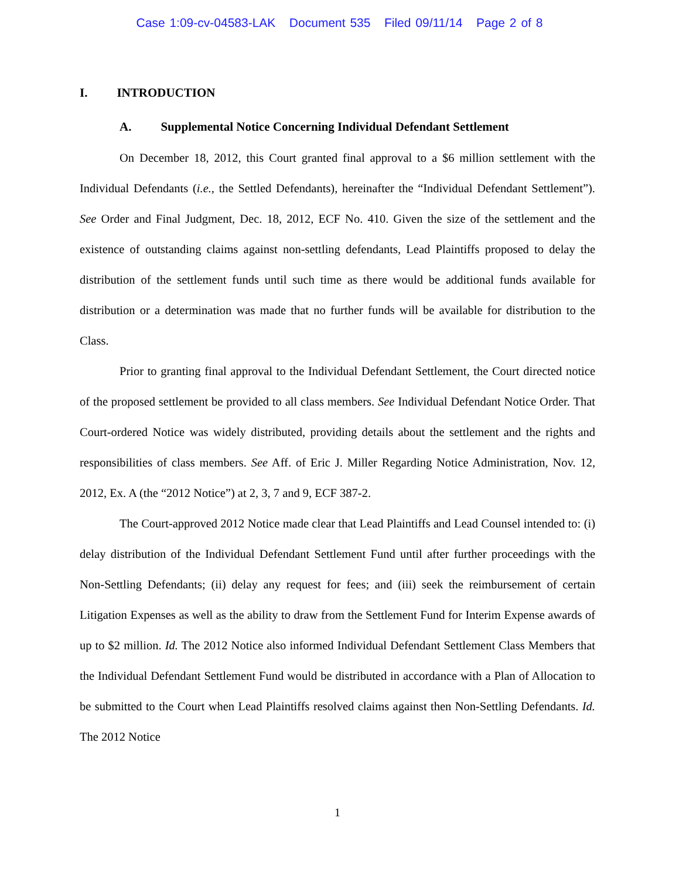Case 1:09-cv-04583-LAK Document 535 Filed 09/11/14 Page 2 of 8
I. INTRODUCTION
A. Supplemental Notice Concerning Individual Defendant Settlement
On December 18, 2012, this Court granted final approval to a $6 million settlement with the Individual Defendants (i.e., the Settled Defendants), hereinafter the “Individual Defendant Settlement”). See Order and Final Judgment, Dec. 18, 2012, ECF No. 410. Given the size of the settlement and the existence of outstanding claims against non-settling defendants, Lead Plaintiffs proposed to delay the distribution of the settlement funds until such time as there would be additional funds available for distribution or a determination was made that no further funds will be available for distribution to the Class.
Prior to granting final approval to the Individual Defendant Settlement, the Court directed notice of the proposed settlement be provided to all class members. See Individual Defendant Notice Order. That Court-ordered Notice was widely distributed, providing details about the settlement and the rights and responsibilities of class members. See Aff. of Eric J. Miller Regarding Notice Administration, Nov. 12, 2012, Ex. A (the “2012 Notice”) at 2, 3, 7 and 9, ECF 387-2.
The Court-approved 2012 Notice made clear that Lead Plaintiffs and Lead Counsel intended to: (i) delay distribution of the Individual Defendant Settlement Fund until after further proceedings with the Non-Settling Defendants; (ii) delay any request for fees; and (iii) seek the reimbursement of certain Litigation Expenses as well as the ability to draw from the Settlement Fund for Interim Expense awards of up to $2 million. Id. The 2012 Notice also informed Individual Defendant Settlement Class Members that the Individual Defendant Settlement Fund would be distributed in accordance with a Plan of Allocation to be submitted to the Court when Lead Plaintiffs resolved claims against then Non-Settling Defendants. Id. The 2012 Notice
1